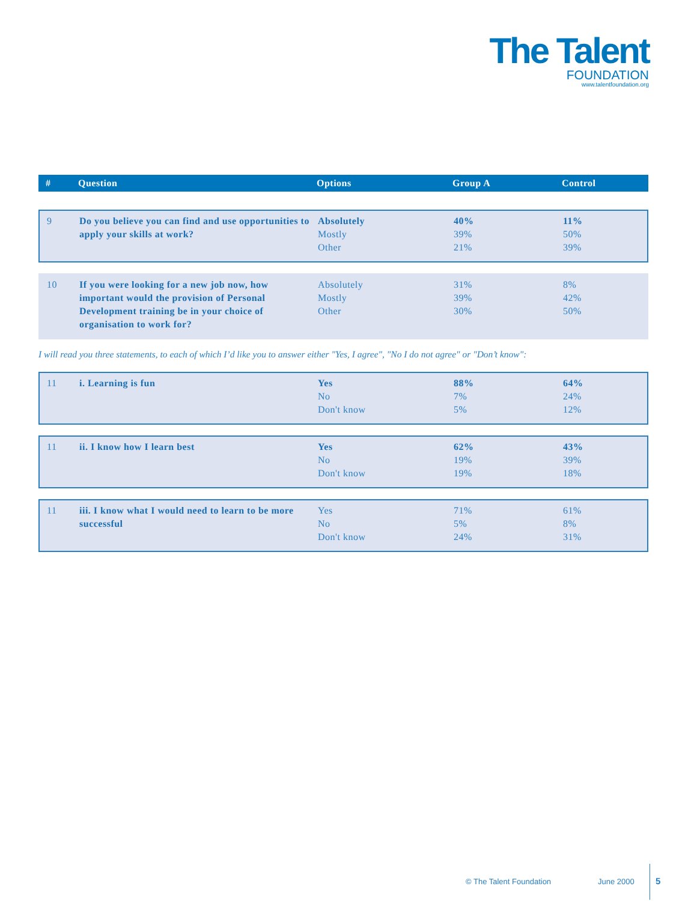The Talent
FOUNDATION
www.talentfoundation.org
| # | Question | Options | Group A | Control |
| --- | --- | --- | --- | --- |
| 9 | Do you believe you can find and use opportunities to apply your skills at work? | Absolutely Mostly Other | 40% 39% 21% | 11% 50% 39% |
| 10 | If you were looking for a new job now, how important would the provision of Personal Development training be in your choice of organisation to work for? | Absolutely Mostly Other | 31% 39% 30% | 8% 42% 50% |
I will read you three statements, to each of which I’d like you to answer either "Yes, I agree", "No I do not agree" or "Don’t know":
| 11 | i. Learning is fun | Yes No Don't know | 88% 7% 5% | 64% 24% 12% |
| 11 | ii. I know how I learn best | Yes No Don't know | 62% 19% 19% | 43% 39% 18% |
| 11 | iii. I know what I would need to learn to be more successful | Yes No Don't know | 71% 5% 24% | 61% 8% 31% |
© The Talent Foundation June 2000 5